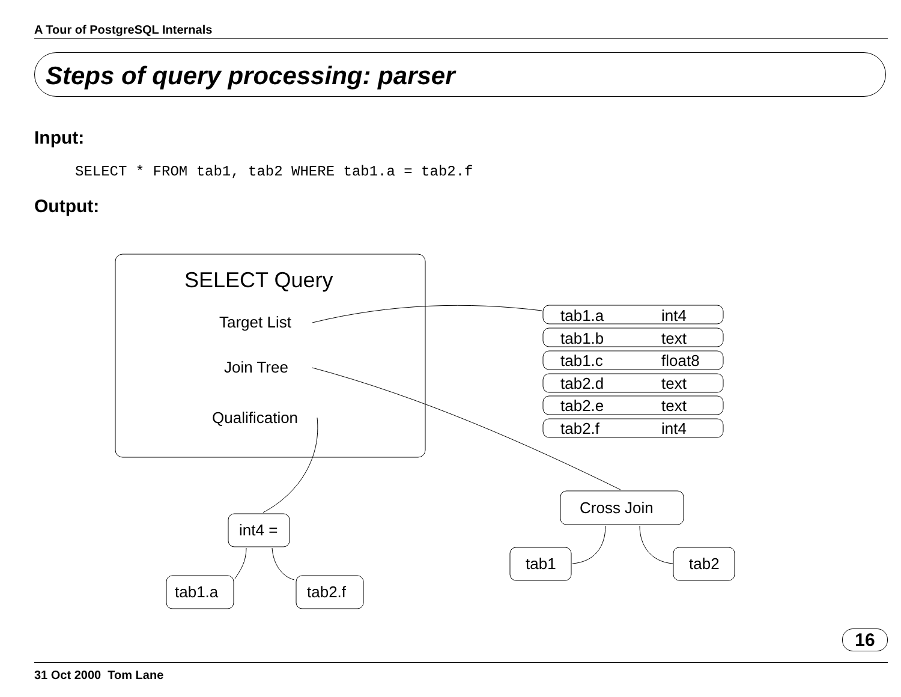A Tour of PostgreSQL Internals
Steps of query processing: parser
Input:
SELECT * FROM tab1, tab2 WHERE tab1.a = tab2.f
Output:
SELECT Query
Target List
Join Tree
Qualification
tab1.a
int4
tab1.b
text
tab1.c
float8
tab2.d
text
tab2.e
text
tab2.f
int4
Cross Join
tab1
tab2
int4 =
tab1.a
tab2.f
16
31 Oct 2000 Tom Lane